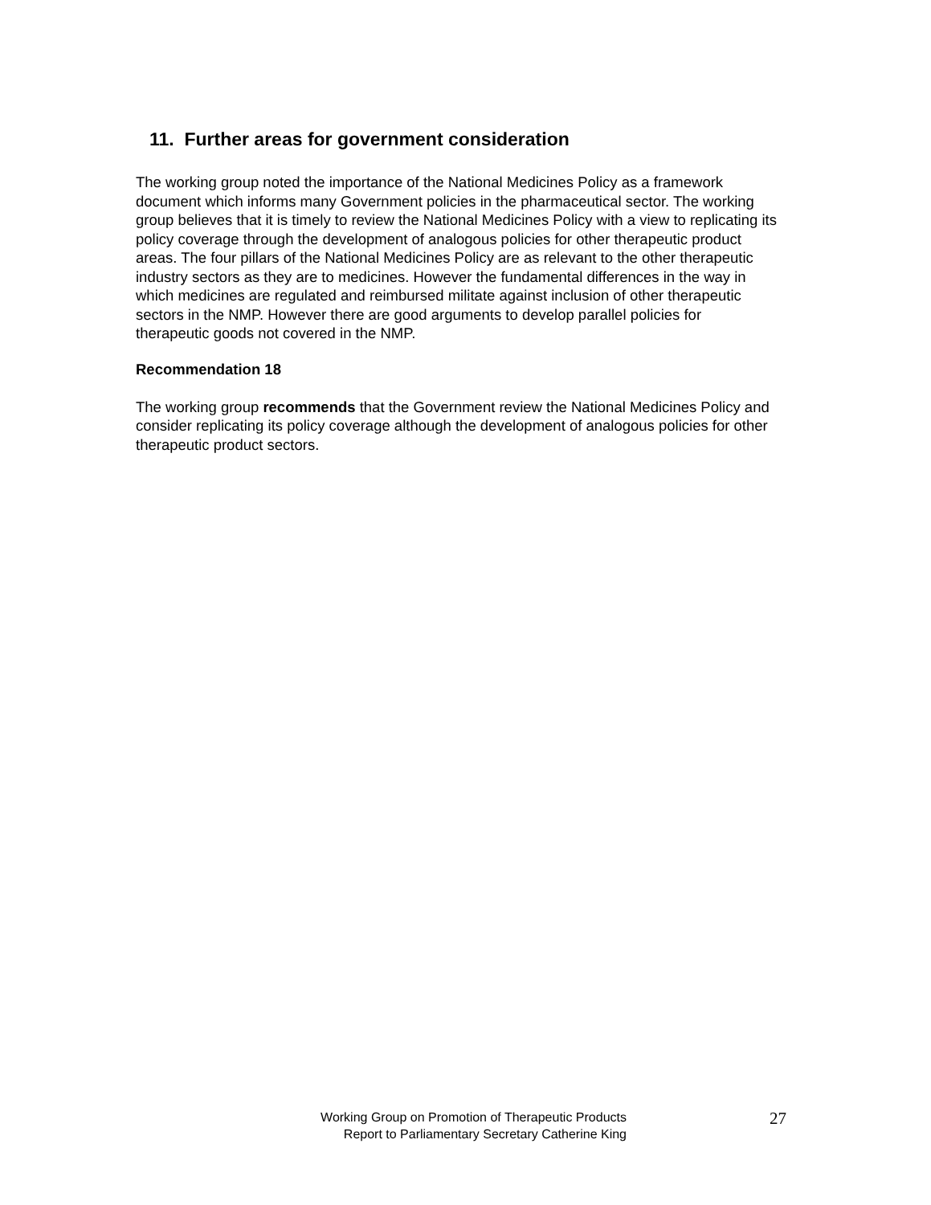11. Further areas for government consideration
The working group noted the importance of the National Medicines Policy as a framework document which informs many Government policies in the pharmaceutical sector. The working group believes that it is timely to review the National Medicines Policy with a view to replicating its policy coverage through the development of analogous policies for other therapeutic product areas. The four pillars of the National Medicines Policy are as relevant to the other therapeutic industry sectors as they are to medicines. However the fundamental differences in the way in which medicines are regulated and reimbursed militate against inclusion of other therapeutic sectors in the NMP. However there are good arguments to develop parallel policies for therapeutic goods not covered in the NMP.
Recommendation 18
The working group recommends that the Government review the National Medicines Policy and consider replicating its policy coverage although the development of analogous policies for other therapeutic product sectors.
Working Group on Promotion of Therapeutic Products
Report to Parliamentary Secretary Catherine King
27